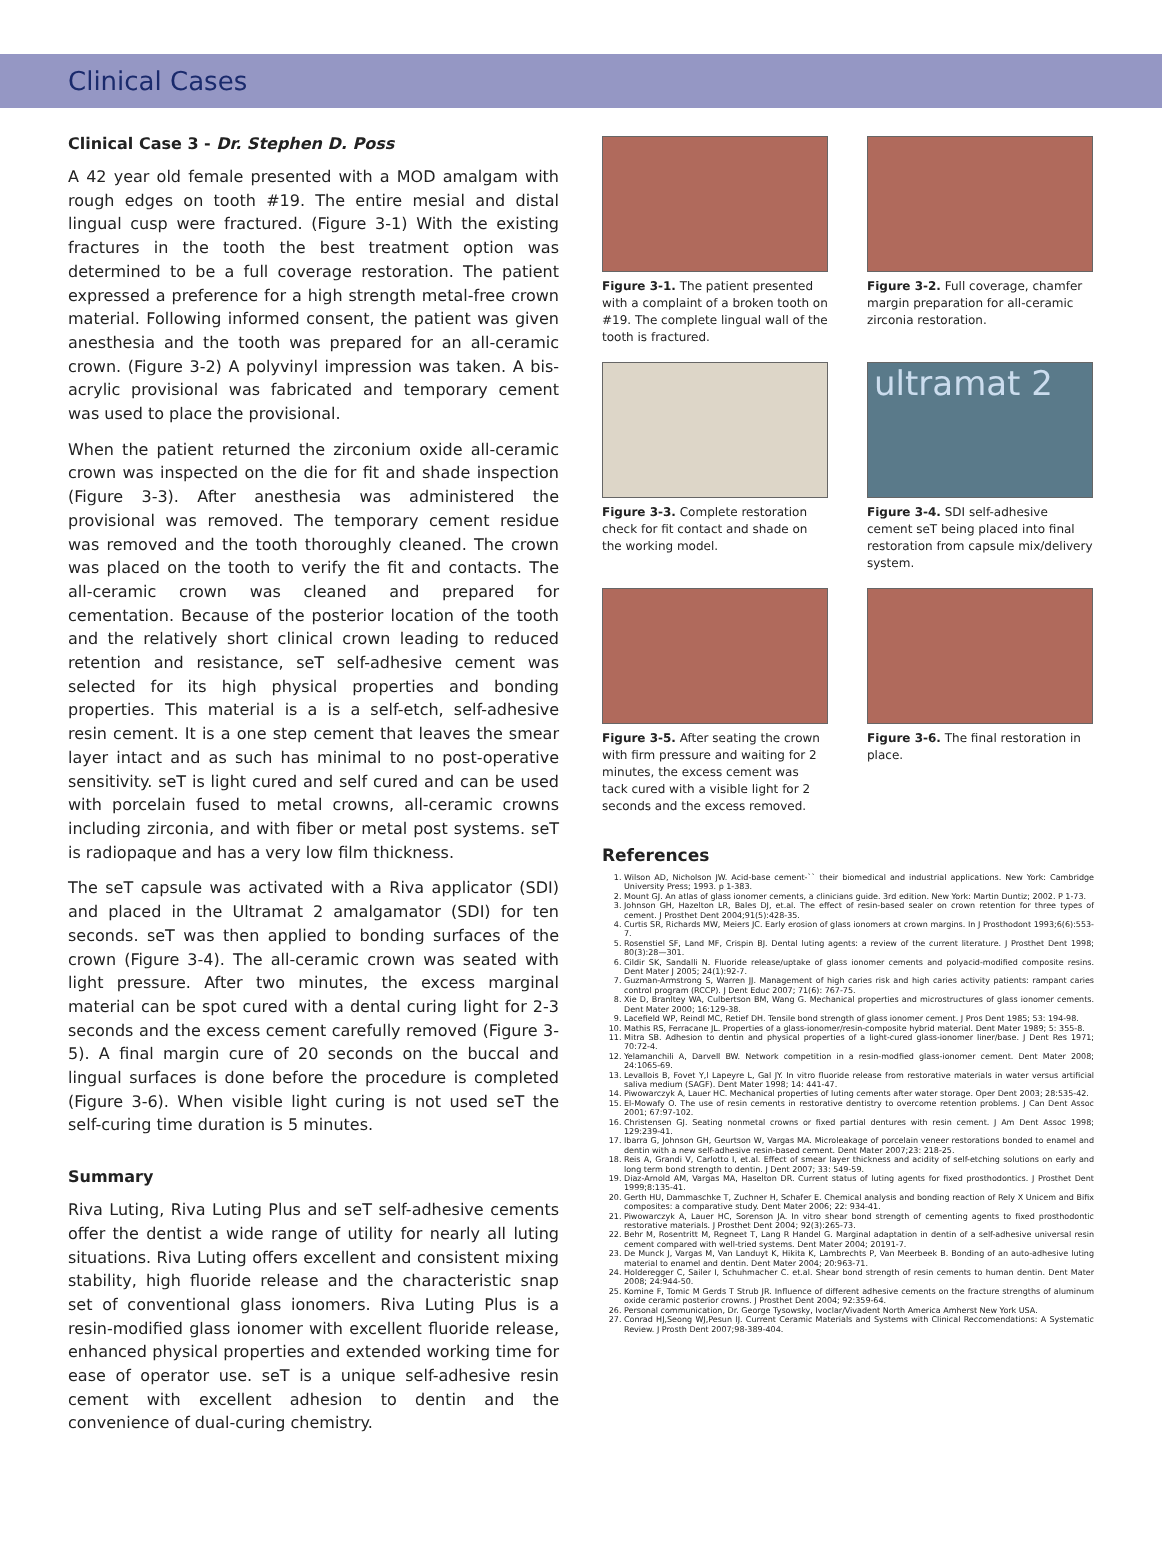Clinical Cases
Clinical Case 3 - Dr. Stephen D. Poss
A 42 year old female presented with a MOD amalgam with rough edges on tooth #19. The entire mesial and distal lingual cusp were fractured. (Figure 3-1) With the existing fractures in the tooth the best treatment option was determined to be a full coverage restoration. The patient expressed a preference for a high strength metal-free crown material. Following informed consent, the patient was given anesthesia and the tooth was prepared for an all-ceramic crown. (Figure 3-2) A polyvinyl impression was taken. A bis-acrylic provisional was fabricated and temporary cement was used to place the provisional.
When the patient returned the zirconium oxide all-ceramic crown was inspected on the die for fit and shade inspection (Figure 3-3). After anesthesia was administered the provisional was removed. The temporary cement residue was removed and the tooth thoroughly cleaned. The crown was placed on the tooth to verify the fit and contacts. The all-ceramic crown was cleaned and prepared for cementation. Because of the posterior location of the tooth and the relatively short clinical crown leading to reduced retention and resistance, seT self-adhesive cement was selected for its high physical properties and bonding properties. This material is a is a self-etch, self-adhesive resin cement. It is a one step cement that leaves the smear layer intact and as such has minimal to no post-operative sensitivity. seT is light cured and self cured and can be used with porcelain fused to metal crowns, all-ceramic crowns including zirconia, and with fiber or metal post systems. seT is radiopaque and has a very low film thickness.
The seT capsule was activated with a Riva applicator (SDI) and placed in the Ultramat 2 amalgamator (SDI) for ten seconds. seT was then applied to bonding surfaces of the crown (Figure 3-4). The all-ceramic crown was seated with light pressure. After two minutes, the excess marginal material can be spot cured with a dental curing light for 2-3 seconds and the excess cement carefully removed (Figure 3-5). A final margin cure of 20 seconds on the buccal and lingual surfaces is done before the procedure is completed (Figure 3-6). When visible light curing is not used seT the self-curing time duration is 5 minutes.
Summary
Riva Luting, Riva Luting Plus and seT self-adhesive cements offer the dentist a wide range of utility for nearly all luting situations. Riva Luting offers excellent and consistent mixing stability, high fluoride release and the characteristic snap set of conventional glass ionomers. Riva Luting Plus is a resin-modified glass ionomer with excellent fluoride release, enhanced physical properties and extended working time for ease of operator use. seT is a unique self-adhesive resin cement with excellent adhesion to dentin and the convenience of dual-curing chemistry.
Figure 3-1. The patient presented with a complaint of a broken tooth on #19. The complete lingual wall of the tooth is fractured.
Figure 3-2. Full coverage, chamfer margin preparation for all-ceramic zirconia restoration.
Figure 3-3. Complete restoration check for fit contact and shade on the working model.
ultramat 2
Figure 3-4. SDI self-adhesive cement seT being placed into final restoration from capsule mix/delivery system.
Figure 3-5. After seating the crown with firm pressure and waiting for 2 minutes, the excess cement was tack cured with a visible light for 2 seconds and the excess removed.
Figure 3-6. The final restoration in place.
References
1. Wilson AD, Nicholson JW. Acid-base cement-`` their biomedical and industrial applications. New York: Cambridge University Press; 1993. p 1-383.
2. Mount GJ. An atlas of glass ionomer cements, a clinicians guide. 3rd edition. New York: Martin Duntiz; 2002. P 1-73.
3. Johnson GH, Hazelton LR, Bales DJ, et.al. The effect of resin-based sealer on crown retention for three types of cement. J Prosthet Dent 2004;91(5):428-35.
4. Curtis SR, Richards MW, Meiers JC. Early erosion of glass ionomers at crown margins. In J Prosthodont 1993;6(6):553-7.
5. Rosenstiel SF, Land MF, Crispin BJ. Dental luting agents: a review of the current literature. J Prosthet Dent 1998; 80(3):28—301.
6. Cildir SK, Sandalli N. Fluoride release/uptake of glass ionomer cements and polyacid-modified composite resins. Dent Mater J 2005; 24(1):92-7.
7. Guzman-Armstrong S, Warren JJ. Management of high caries risk and high caries activity patients: rampant caries control program (RCCP). J Dent Educ 2007; 71(6): 767-75.
8. Xie D, Branltey WA, Culbertson BM, Wang G. Mechanical properties and microstructures of glass ionomer cements. Dent Mater 2000; 16:129-38.
9. Lacefield WP, Reindl MC, Retief DH. Tensile bond strength of glass ionomer cement. J Pros Dent 1985; 53: 194-98.
10. Mathis RS, Ferracane JL. Properties of a glass-ionomer/resin-composite hybrid material. Dent Mater 1989; 5: 355-8.
11. Mitra SB. Adhesion to dentin and physical properties of a light-cured glass-ionomer liner/base. J Dent Res 1971; 70:72-4.
12. Yelamanchili A, Darvell BW. Network competition in a resin-modfied glass-ionomer cement. Dent Mater 2008; 24:1065-69.
13. Levallois B, Fovet Y,l Lapeyre L, Gal JY. In vitro fluoride release from restorative materials in water versus artificial saliva medium (SAGF). Dent Mater 1998; 14: 441-47.
14. Piwowarczyk A, Lauer HC. Mechanical properties of luting cements after water storage. Oper Dent 2003; 28:535-42.
15. El-Mowafy O. The use of resin cements in restorative dentistry to overcome retention problems. J Can Dent Assoc 2001; 67:97-102.
16. Christensen GJ. Seating nonmetal crowns or fixed partial dentures with resin cement. J Am Dent Assoc 1998; 129:239-41.
17. Ibarra G, Johnson GH, Geurtson W, Vargas MA. Microleakage of porcelain veneer restorations bonded to enamel and dentin with a new self-adhesive resin-based cement. Dent Mater 2007;23: 218-25.
18. Reis A, Grandi V, Carlotto I, et.al. Effect of smear layer thickness and acidity of self-etching solutions on early and long term bond strength to dentin. J Dent 2007; 33: 549-59.
19. Diaz-Arnold AM, Vargas MA, Haselton DR. Current status of luting agents for fixed prosthodontics. J Prosthet Dent 1999;8:135-41.
20. Gerth HU, Dammaschke T, Zuchner H, Schafer E. Chemical analysis and bonding reaction of Rely X Unicem and Bifix composites: a comparative study. Dent Mater 2006; 22: 934-41.
21. Piwowarczyk A, Lauer HC, Sorenson JA. In vitro shear bond strength of cementing agents to fixed prosthodontic restorative materials. J Prosthet Dent 2004; 92(3):265-73.
22. Behr M, Rosentritt M, Regneet T, Lang R Handel G. Marginal adaptation in dentin of a self-adhesive universal resin cement compared with well-tried systems. Dent Mater 2004; 20191-7.
23. De Munck J, Vargas M, Van Landuyt K, Hikita K, Lambrechts P, Van Meerbeek B. Bonding of an auto-adhesive luting material to enamel and dentin. Dent Mater 2004; 20:963-71.
24. Holderegger C, Sailer I, Schuhmacher C. et.al. Shear bond strength of resin cements to human dentin. Dent Mater 2008; 24:944-50.
25. Komine F, Tomic M Gerds T Strub JR. Influence of different adhesive cements on the fracture strengths of aluminum oxide ceramic posterior crowns. J Prosthet Dent 2004; 92:359-64.
26. Personal communication, Dr. George Tysowsky, Ivoclar/Vivadent North America Amherst New York USA.
27. Conrad HJ,Seong WJ,Pesun IJ. Current Ceramic Materials and Systems with Clinical Reccomendations: A Systematic Review. J Prosth Dent 2007;98-389-404.